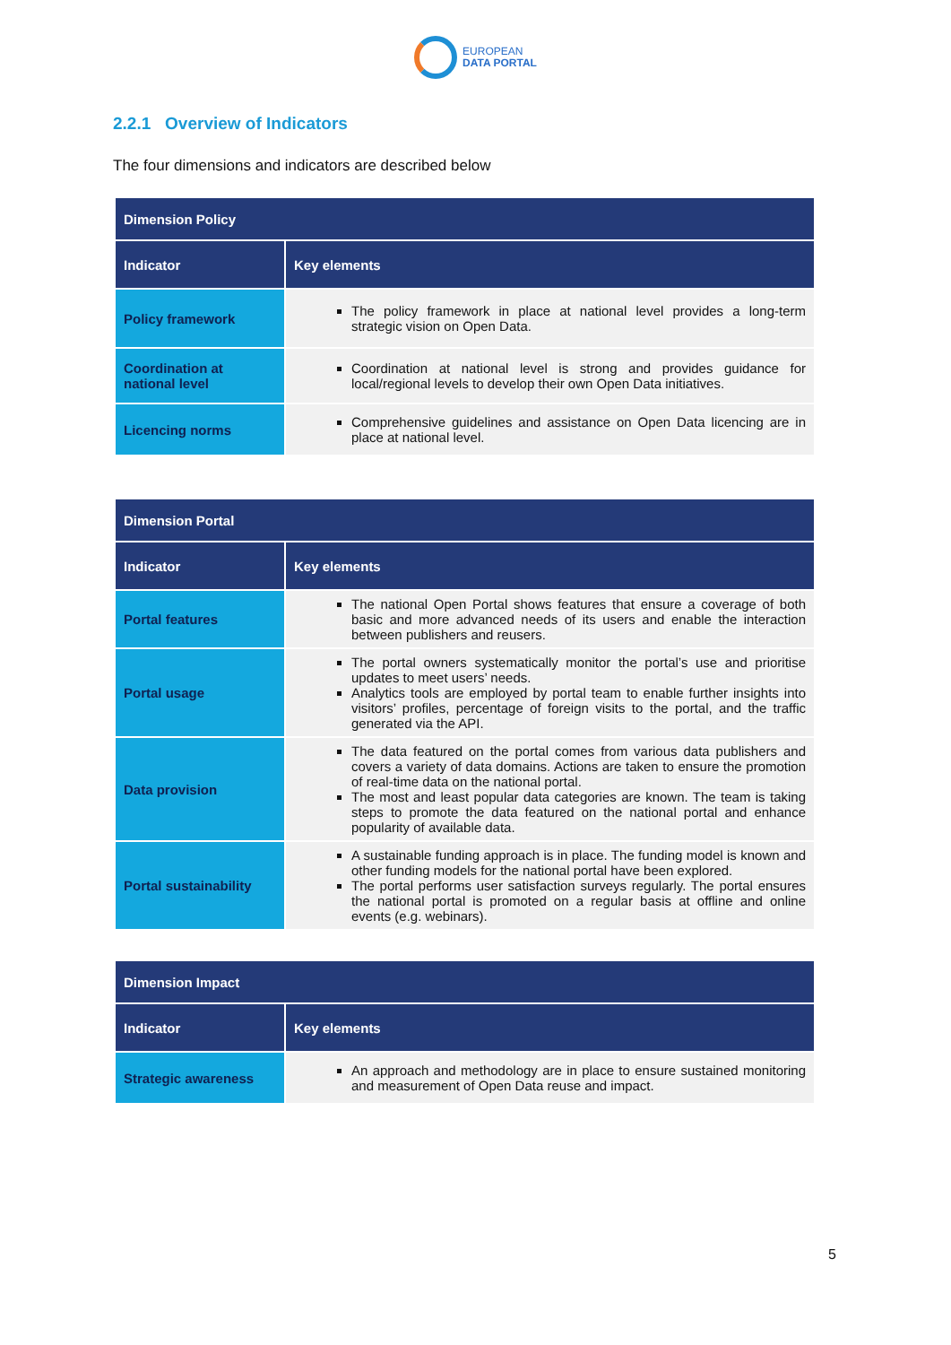EUROPEAN
DATA PORTAL
2.2.1 Overview of Indicators
The four dimensions and indicators are described below
| Dimension Policy | |
| --- | --- |
| Indicator | Key elements |
| Policy framework | The policy framework in place at national level provides a long-term strategic vision on Open Data. |
| Coordination at national level | Coordination at national level is strong and provides guidance for local/regional levels to develop their own Open Data initiatives. |
| Licencing norms | Comprehensive guidelines and assistance on Open Data licencing are in place at national level. |
| Dimension Portal | |
| --- | --- |
| Indicator | Key elements |
| Portal features | The national Open Portal shows features that ensure a coverage of both basic and more advanced needs of its users and enable the interaction between publishers and reusers. |
| Portal usage | The portal owners systematically monitor the portal’s use and prioritise updates to meet users’ needs. Analytics tools are employed by portal team to enable further insights into visitors’ profiles, percentage of foreign visits to the portal, and the traffic generated via the API. |
| Data provision | The data featured on the portal comes from various data publishers and covers a variety of data domains. Actions are taken to ensure the promotion of real-time data on the national portal. The most and least popular data categories are known. The team is taking steps to promote the data featured on the national portal and enhance popularity of available data. |
| Portal sustainability | A sustainable funding approach is in place. The funding model is known and other funding models for the national portal have been explored. The portal performs user satisfaction surveys regularly. The portal ensures the national portal is promoted on a regular basis at offline and online events (e.g. webinars). |
| Dimension Impact | |
| --- | --- |
| Indicator | Key elements |
| Strategic awareness | An approach and methodology are in place to ensure sustained monitoring and measurement of Open Data reuse and impact. |
5